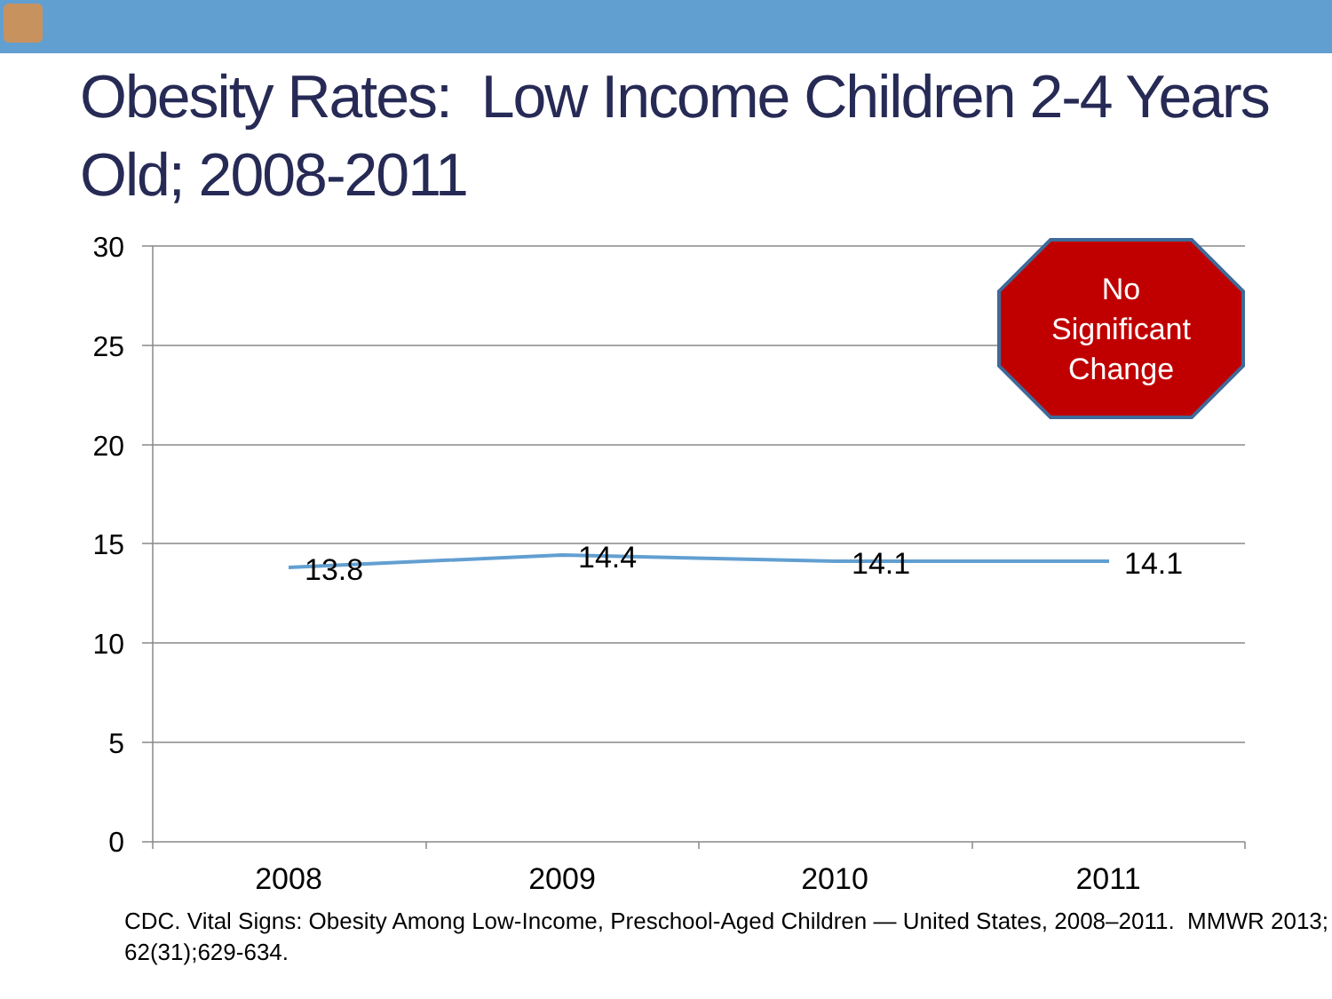Obesity Rates: Low Income Children 2-4 Years Old; 2008-2011
30
25
20
15
10
5
0
13.8 14.4 14.1 14.1
2008 2009 2010 2011
No
Significant
Change
CDC. Vital Signs: Obesity Among Low-Income, Preschool-Aged Children — United States, 2008–2011. MMWR 2013; 62(31);629-634.